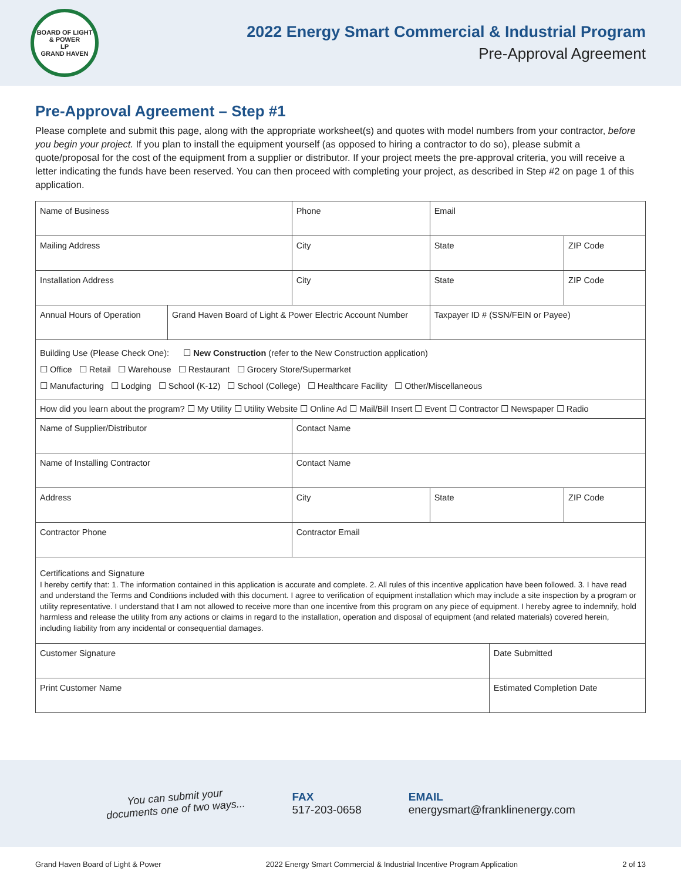BOARD OF LIGHT & POWER
LP
GRAND HAVEN
2022 Energy Smart Commercial & Industrial Program
Pre-Approval Agreement
Pre-Approval Agreement – Step #1
Please complete and submit this page, along with the appropriate worksheet(s) and quotes with model numbers from your contractor, before you begin your project. If you plan to install the equipment yourself (as opposed to hiring a contractor to do so), please submit a quote/proposal for the cost of the equipment from a supplier or distributor. If your project meets the pre-approval criteria, you will receive a letter indicating the funds have been reserved. You can then proceed with completing your project, as described in Step #2 on page 1 of this application.
| Name of Business | | Phone | Email | | |
| Mailing Address | | City | State | | ZIP Code |
| Installation Address | | City | State | | ZIP Code |
| Annual Hours of Operation | Grand Haven Board of Light & Power Electric Account Number | | Taxpayer ID # (SSN/FEIN or Payee) | | |
| Building Use (Please Check One): ☐ New Construction (refer to the New Construction application) ☐ Office ☐ Retail ☐ Warehouse ☐ Restaurant ☐ Grocery Store/Supermarket ☐ Manufacturing ☐ Lodging ☐ School (K-12) ☐ School (College) ☐ Healthcare Facility ☐ Other/Miscellaneous | | | | | |
| How did you learn about the program? ☐ My Utility ☐ Utility Website ☐ Online Ad ☐ Mail/Bill Insert ☐ Event ☐ Contractor ☐ Newspaper ☐ Radio | | | | | |
| Name of Supplier/Distributor | | Contact Name | | | |
| Name of Installing Contractor | | Contact Name | | | |
| Address | | City | State | | ZIP Code |
| Contractor Phone | | Contractor Email | | | |
| Certifications and Signature I hereby certify that: 1. The information contained in this application is accurate and complete. 2. All rules of this incentive application have been followed. 3. I have read and understand the Terms and Conditions included with this document. I agree to verification of equipment installation which may include a site inspection by a program or utility representative. I understand that I am not allowed to receive more than one incentive from this program on any piece of equipment. I hereby agree to indemnify, hold harmless and release the utility from any actions or claims in regard to the installation, operation and disposal of equipment (and related materials) covered herein, including liability from any incidental or consequential damages. | | | | | |
| Customer Signature | | | | Date Submitted | |
| Print Customer Name | | | | Estimated Completion Date | |
You can submit your
documents one of two ways...
FAX
517-203-0658
EMAIL
energysmart@franklinenergy.com
Grand Haven Board of Light & Power 2022 Energy Smart Commercial & Industrial Incentive Program Application 2 of 13